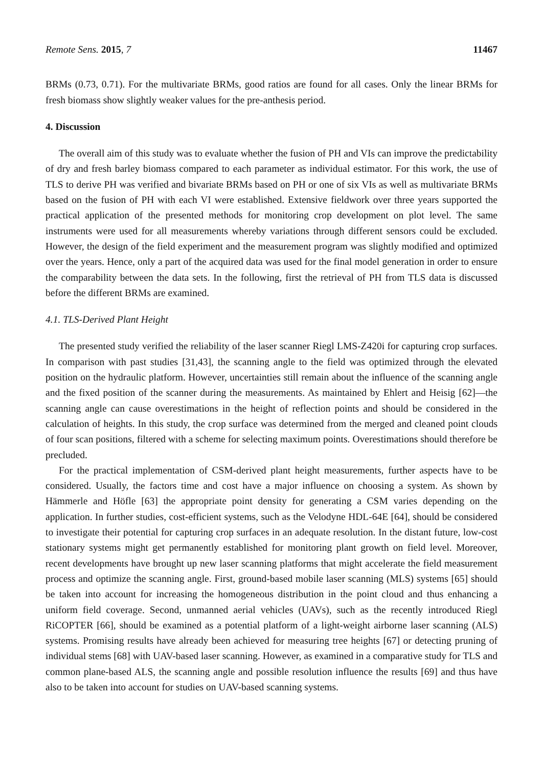Remote Sens. 2015, 7 11467
BRMs (0.73, 0.71). For the multivariate BRMs, good ratios are found for all cases. Only the linear BRMs for fresh biomass show slightly weaker values for the pre-anthesis period.
4. Discussion
The overall aim of this study was to evaluate whether the fusion of PH and VIs can improve the predictability of dry and fresh barley biomass compared to each parameter as individual estimator. For this work, the use of TLS to derive PH was verified and bivariate BRMs based on PH or one of six VIs as well as multivariate BRMs based on the fusion of PH with each VI were established. Extensive fieldwork over three years supported the practical application of the presented methods for monitoring crop development on plot level. The same instruments were used for all measurements whereby variations through different sensors could be excluded. However, the design of the field experiment and the measurement program was slightly modified and optimized over the years. Hence, only a part of the acquired data was used for the final model generation in order to ensure the comparability between the data sets. In the following, first the retrieval of PH from TLS data is discussed before the different BRMs are examined.
4.1. TLS-Derived Plant Height
The presented study verified the reliability of the laser scanner Riegl LMS-Z420i for capturing crop surfaces. In comparison with past studies [31,43], the scanning angle to the field was optimized through the elevated position on the hydraulic platform. However, uncertainties still remain about the influence of the scanning angle and the fixed position of the scanner during the measurements. As maintained by Ehlert and Heisig [62]—the scanning angle can cause overestimations in the height of reflection points and should be considered in the calculation of heights. In this study, the crop surface was determined from the merged and cleaned point clouds of four scan positions, filtered with a scheme for selecting maximum points. Overestimations should therefore be precluded.
For the practical implementation of CSM-derived plant height measurements, further aspects have to be considered. Usually, the factors time and cost have a major influence on choosing a system. As shown by Hämmerle and Höfle [63] the appropriate point density for generating a CSM varies depending on the application. In further studies, cost-efficient systems, such as the Velodyne HDL-64E [64], should be considered to investigate their potential for capturing crop surfaces in an adequate resolution. In the distant future, low-cost stationary systems might get permanently established for monitoring plant growth on field level. Moreover, recent developments have brought up new laser scanning platforms that might accelerate the field measurement process and optimize the scanning angle. First, ground-based mobile laser scanning (MLS) systems [65] should be taken into account for increasing the homogeneous distribution in the point cloud and thus enhancing a uniform field coverage. Second, unmanned aerial vehicles (UAVs), such as the recently introduced Riegl RiCOPTER [66], should be examined as a potential platform of a light-weight airborne laser scanning (ALS) systems. Promising results have already been achieved for measuring tree heights [67] or detecting pruning of individual stems [68] with UAV-based laser scanning. However, as examined in a comparative study for TLS and common plane-based ALS, the scanning angle and possible resolution influence the results [69] and thus have also to be taken into account for studies on UAV-based scanning systems.